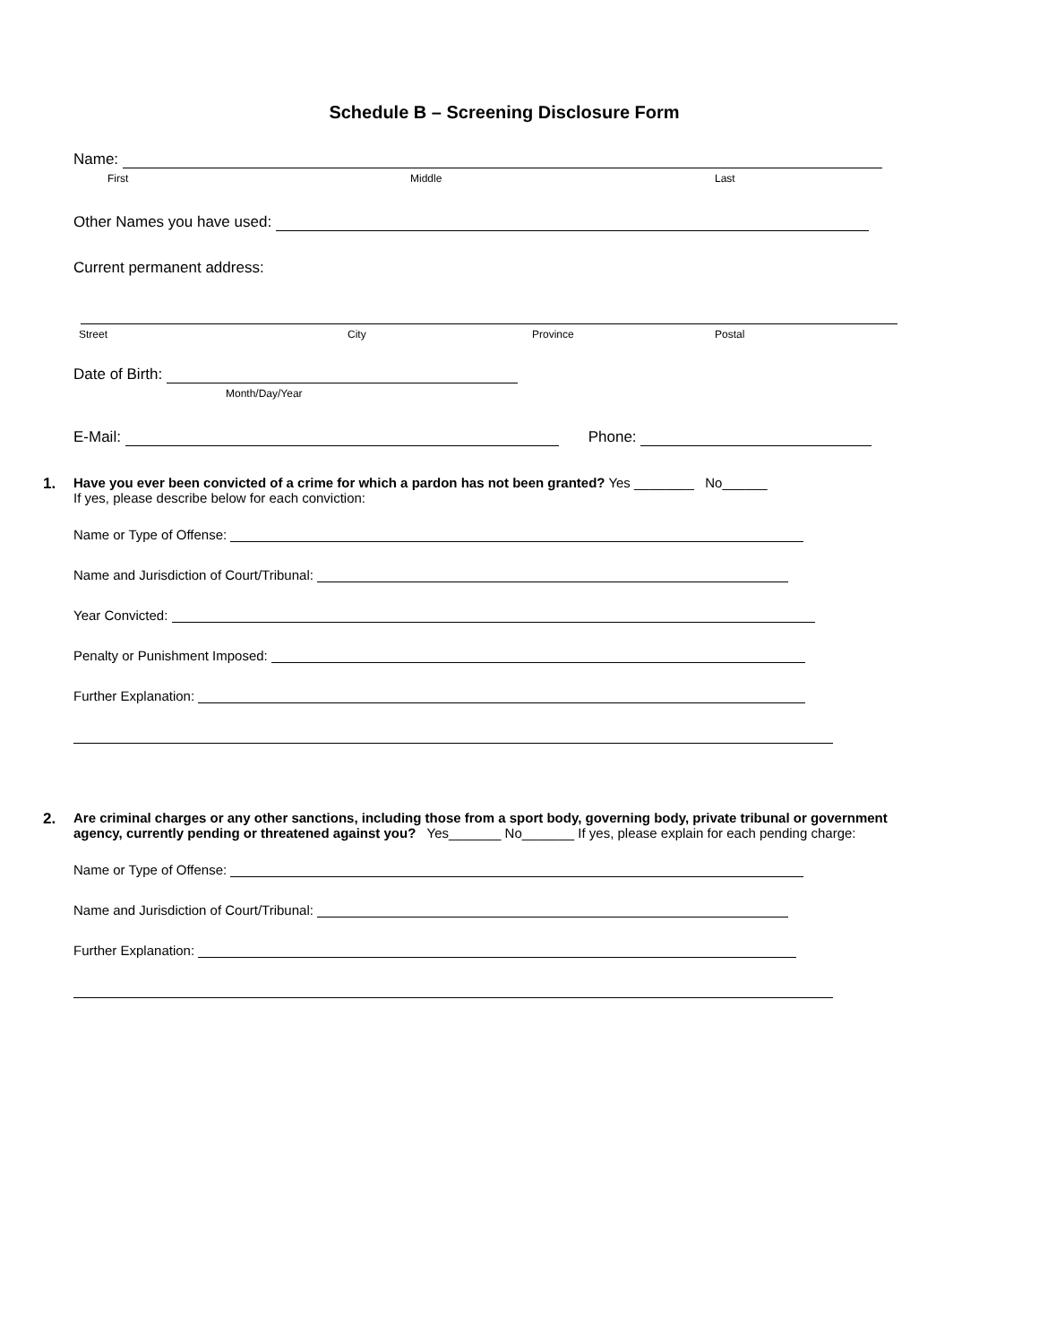Schedule B – Screening Disclosure Form
Name:
First Middle Last
Other Names you have used:
Current permanent address:
Street City Province Postal
Date of Birth:
Month/Day/Year
E-Mail: Phone:
1.
Have you ever been convicted of a crime for which a pardon has not been granted? Yes ________ No______
If yes, please describe below for each conviction:
Name or Type of Offense:
Name and Jurisdiction of Court/Tribunal:
Year Convicted:
Penalty or Punishment Imposed:
Further Explanation:
2.
Are criminal charges or any other sanctions, including those from a sport body, governing body, private tribunal or government agency, currently pending or threatened against you? Yes_______ No_______ If yes, please explain for each pending charge:
Name or Type of Offense:
Name and Jurisdiction of Court/Tribunal:
Further Explanation: